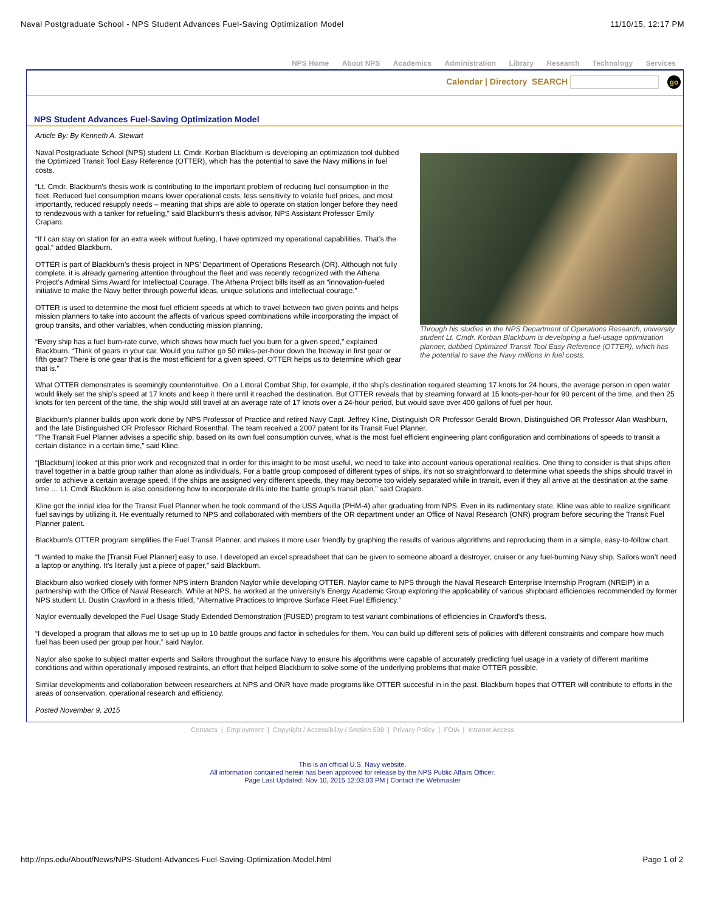Naval Postgraduate School - NPS Student Advances Fuel-Saving Optimization Model 11/10/15, 12:17 PM
NPS Home About NPS Academics Administration Library Research Technology Services
Calendar | Directory SEARCH go
NPS Student Advances Fuel-Saving Optimization Model
Article By: By Kenneth A. Stewart
Through his studies in the NPS Department of Operations Research, university student Lt. Cmdr. Korban Blackburn is developing a fuel-usage optimization planner, dubbed Optimized Transit Tool Easy Reference (OTTER), which has the potential to save the Navy millions in fuel costs.
Naval Postgraduate School (NPS) student Lt. Cmdr. Korban Blackburn is developing an optimization tool dubbed the Optimized Transit Tool Easy Reference (OTTER), which has the potential to save the Navy millions in fuel costs.
“Lt. Cmdr. Blackburn’s thesis work is contributing to the important problem of reducing fuel consumption in the fleet. Reduced fuel consumption means lower operational costs, less sensitivity to volatile fuel prices, and most importantly, reduced resupply needs – meaning that ships are able to operate on station longer before they need to rendezvous with a tanker for refueling,” said Blackburn’s thesis advisor, NPS Assistant Professor Emily Craparo.
“If I can stay on station for an extra week without fueling, I have optimized my operational capabilities. That’s the goal,” added Blackburn.
OTTER is part of Blackburn’s thesis project in NPS’ Department of Operations Research (OR). Although not fully complete, it is already garnering attention throughout the fleet and was recently recognized with the Athena Project’s Admiral Sims Award for Intellectual Courage. The Athena Project bills itself as an “innovation-fueled initiative to make the Navy better through powerful ideas, unique solutions and intellectual courage.”
OTTER is used to determine the most fuel efficient speeds at which to travel between two given points and helps mission planners to take into account the affects of various speed combinations while incorporating the impact of group transits, and other variables, when conducting mission planning.
“Every ship has a fuel burn-rate curve, which shows how much fuel you burn for a given speed,” explained Blackburn. “Think of gears in your car. Would you rather go 50 miles-per-hour down the freeway in first gear or fifth gear? There is one gear that is the most efficient for a given speed, OTTER helps us to determine which gear that is.”
What OTTER demonstrates is seemingly counterintuitive. On a Littoral Combat Ship, for example, if the ship’s destination required steaming 17 knots for 24 hours, the average person in open water would likely set the ship’s speed at 17 knots and keep it there until it reached the destination. But OTTER reveals that by steaming forward at 15 knots-per-hour for 90 percent of the time, and then 25 knots for ten percent of the time, the ship would still travel at an average rate of 17 knots over a 24-hour period, but would save over 400 gallons of fuel per hour.
Blackburn’s planner builds upon work done by NPS Professor of Practice and retired Navy Capt. Jeffrey Kline, Distinguish OR Professor Gerald Brown, Distinguished OR Professor Alan Washburn, and the late Distinguished OR Professor Richard Rosenthal. The team received a 2007 patent for its Transit Fuel Planner.
“The Transit Fuel Planner advises a specific ship, based on its own fuel consumption curves, what is the most fuel efficient engineering plant configuration and combinations of speeds to transit a certain distance in a certain time,” said Kline.
“[Blackburn] looked at this prior work and recognized that in order for this insight to be most useful, we need to take into account various operational realities. One thing to consider is that ships often travel together in a battle group rather than alone as individuals. For a battle group composed of different types of ships, it’s not so straightforward to determine what speeds the ships should travel in order to achieve a certain average speed. If the ships are assigned very different speeds, they may become too widely separated while in transit, even if they all arrive at the destination at the same time … Lt. Cmdr Blackburn is also considering how to incorporate drills into the battle group’s transit plan,” said Craparo.
Kline got the initial idea for the Transit Fuel Planner when he took command of the USS Aquilla (PHM-4) after graduating from NPS. Even in its rudimentary state, Kline was able to realize significant fuel savings by utilizing it. He eventually returned to NPS and collaborated with members of the OR department under an Office of Naval Research (ONR) program before securing the Transit Fuel Planner patent.
Blackburn’s OTTER program simplifies the Fuel Transit Planner, and makes it more user friendly by graphing the results of various algorithms and reproducing them in a simple, easy-to-follow chart.
“I wanted to make the [Transit Fuel Planner] easy to use. I developed an excel spreadsheet that can be given to someone aboard a destroyer, cruiser or any fuel-burning Navy ship. Sailors won’t need a laptop or anything. It’s literally just a piece of paper,” said Blackburn.
Blackburn also worked closely with former NPS intern Brandon Naylor while developing OTTER. Naylor came to NPS through the Naval Research Enterprise Internship Program (NREIP) in a partnership with the Office of Naval Research. While at NPS, he worked at the university’s Energy Academic Group exploring the applicability of various shipboard efficiencies recommended by former NPS student Lt. Dustin Crawford in a thesis titled, “Alternative Practices to Improve Surface Fleet Fuel Efficiency.”
Naylor eventually developed the Fuel Usage Study Extended Demonstration (FUSED) program to test variant combinations of efficiencies in Crawford’s thesis.
“I developed a program that allows me to set up up to 10 battle groups and factor in schedules for them. You can build up different sets of policies with different constraints and compare how much fuel has been used per group per hour,” said Naylor.
Naylor also spoke to subject matter experts and Sailors throughout the surface Navy to ensure his algorithms were capable of accurately predicting fuel usage in a variety of different maritime conditions and within operationally imposed restraints, an effort that helped Blackburn to solve some of the underlying problems that make OTTER possible.
Similar developments and collaboration between researchers at NPS and ONR have made programs like OTTER succesful in in the past. Blackburn hopes that OTTER will contribute to efforts in the areas of conservation, operational research and efficiency.
Posted November 9, 2015
Contacts | Employment | Copyright / Accessibility / Section 508 | Privacy Policy | FOIA | Intranet Access
This is an official U.S. Navy website.
All information contained herein has been approved for release by the NPS Public Affairs Officer.
Page Last Updated: Nov 10, 2015 12:03:03 PM | Contact the Webmaster
http://nps.edu/About/News/NPS-Student-Advances-Fuel-Saving-Optimization-Model.html Page 1 of 2